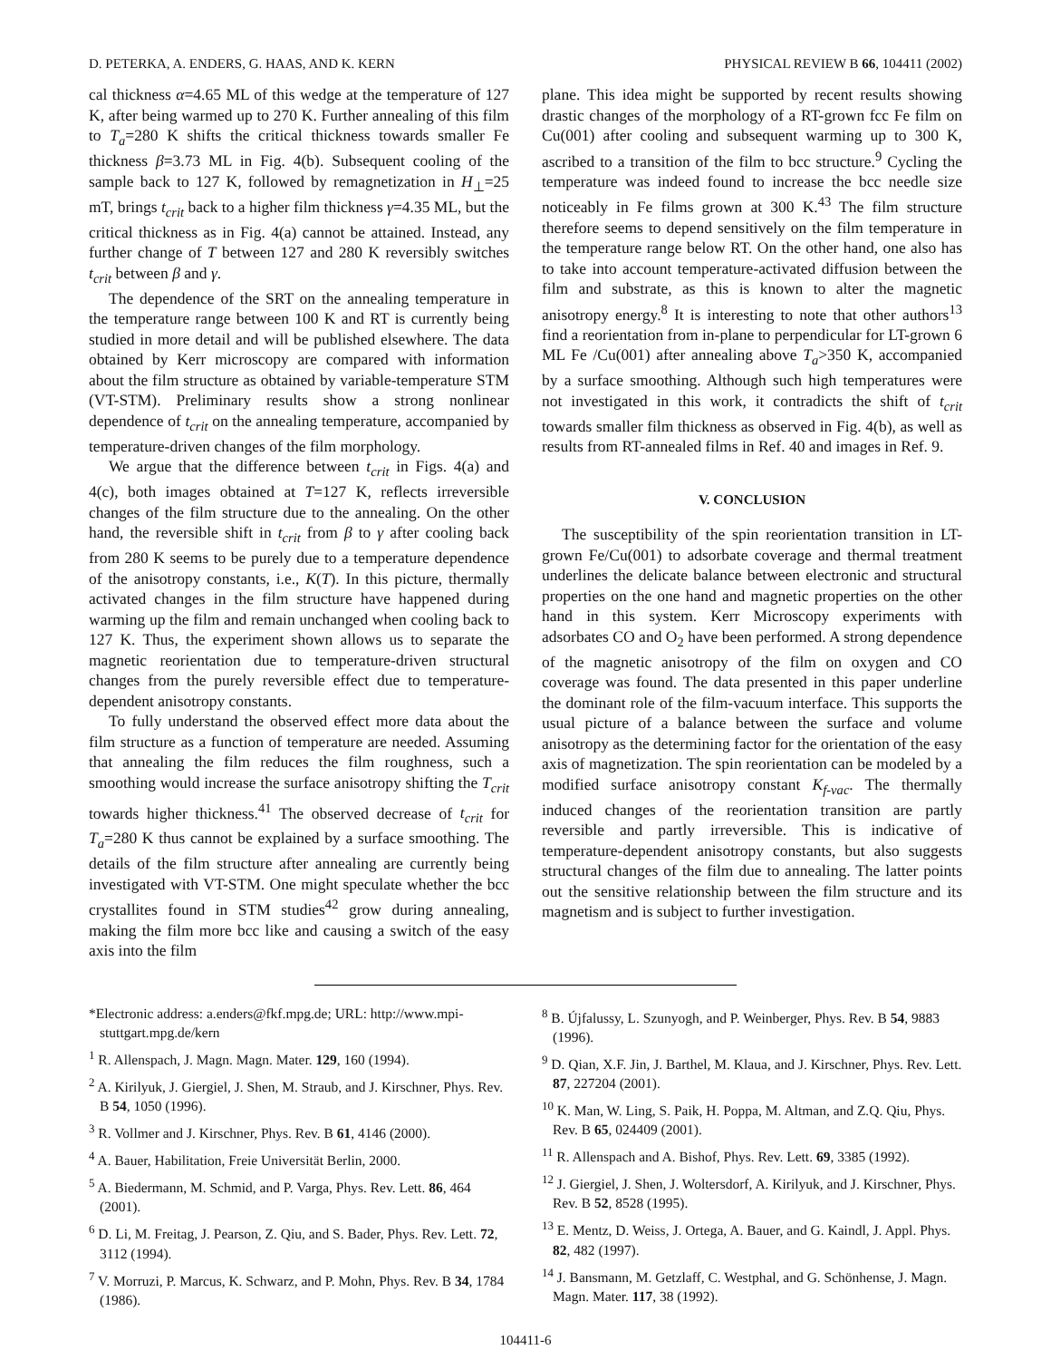D. PETERKA, A. ENDERS, G. HAAS, AND K. KERN PHYSICAL REVIEW B 66, 104411 (2002)
cal thickness α=4.65 ML of this wedge at the temperature of 127 K, after being warmed up to 270 K. Further annealing of this film to T<sub>a</sub>=280 K shifts the critical thickness towards smaller Fe thickness β=3.73 ML in Fig. 4(b). Subsequent cooling of the sample back to 127 K, followed by remagnetization in H<sub>⊥</sub>=25 mT, brings t<sub>crit</sub> back to a higher film thickness γ=4.35 ML, but the critical thickness as in Fig. 4(a) cannot be attained. Instead, any further change of T between 127 and 280 K reversibly switches t<sub>crit</sub> between β and γ.
The dependence of the SRT on the annealing temperature in the temperature range between 100 K and RT is currently being studied in more detail and will be published elsewhere. The data obtained by Kerr microscopy are compared with information about the film structure as obtained by variable-temperature STM (VT-STM). Preliminary results show a strong nonlinear dependence of t<sub>crit</sub> on the annealing temperature, accompanied by temperature-driven changes of the film morphology.
We argue that the difference between t<sub>crit</sub> in Figs. 4(a) and 4(c), both images obtained at T=127 K, reflects irreversible changes of the film structure due to the annealing. On the other hand, the reversible shift in t<sub>crit</sub> from β to γ after cooling back from 280 K seems to be purely due to a temperature dependence of the anisotropy constants, i.e., K(T). In this picture, thermally activated changes in the film structure have happened during warming up the film and remain unchanged when cooling back to 127 K. Thus, the experiment shown allows us to separate the magnetic reorientation due to temperature-driven structural changes from the purely reversible effect due to temperature-dependent anisotropy constants.
To fully understand the observed effect more data about the film structure as a function of temperature are needed. Assuming that annealing the film reduces the film roughness, such a smoothing would increase the surface anisotropy shifting the T<sub>crit</sub> towards higher thickness.<sup>41</sup> The observed decrease of t<sub>crit</sub> for T<sub>a</sub>=280 K thus cannot be explained by a surface smoothing. The details of the film structure after annealing are currently being investigated with VT-STM. One might speculate whether the bcc crystallites found in STM studies<sup>42</sup> grow during annealing, making the film more bcc like and causing a switch of the easy axis into the film
plane. This idea might be supported by recent results showing drastic changes of the morphology of a RT-grown fcc Fe film on Cu(001) after cooling and subsequent warming up to 300 K, ascribed to a transition of the film to bcc structure.<sup>9</sup> Cycling the temperature was indeed found to increase the bcc needle size noticeably in Fe films grown at 300 K.<sup>43</sup> The film structure therefore seems to depend sensitively on the film temperature in the temperature range below RT. On the other hand, one also has to take into account temperature-activated diffusion between the film and substrate, as this is known to alter the magnetic anisotropy energy.<sup>8</sup> It is interesting to note that other authors<sup>13</sup> find a reorientation from in-plane to perpendicular for LT-grown 6 ML Fe /Cu(001) after annealing above T<sub>a</sub>>350 K, accompanied by a surface smoothing. Although such high temperatures were not investigated in this work, it contradicts the shift of t<sub>crit</sub> towards smaller film thickness as observed in Fig. 4(b), as well as results from RT-annealed films in Ref. 40 and images in Ref. 9.
V. CONCLUSION
The susceptibility of the spin reorientation transition in LT-grown Fe/Cu(001) to adsorbate coverage and thermal treatment underlines the delicate balance between electronic and structural properties on the one hand and magnetic properties on the other hand in this system. Kerr Microscopy experiments with adsorbates CO and O<sub>2</sub> have been performed. A strong dependence of the magnetic anisotropy of the film on oxygen and CO coverage was found. The data presented in this paper underline the dominant role of the film-vacuum interface. This supports the usual picture of a balance between the surface and volume anisotropy as the determining factor for the orientation of the easy axis of magnetization. The spin reorientation can be modeled by a modified surface anisotropy constant K<sub>f-vac</sub>. The thermally induced changes of the reorientation transition are partly reversible and partly irreversible. This is indicative of temperature-dependent anisotropy constants, but also suggests structural changes of the film due to annealing. The latter points out the sensitive relationship between the film structure and its magnetism and is subject to further investigation.
*Electronic address: a.enders@fkf.mpg.de; URL: http://www.mpi-stuttgart.mpg.de/kern
<sup>1</sup> R. Allenspach, J. Magn. Magn. Mater. 129, 160 (1994).
<sup>2</sup> A. Kirilyuk, J. Giergiel, J. Shen, M. Straub, and J. Kirschner, Phys. Rev. B 54, 1050 (1996).
<sup>3</sup> R. Vollmer and J. Kirschner, Phys. Rev. B 61, 4146 (2000).
<sup>4</sup> A. Bauer, Habilitation, Freie Universität Berlin, 2000.
<sup>5</sup> A. Biedermann, M. Schmid, and P. Varga, Phys. Rev. Lett. 86, 464 (2001).
<sup>6</sup> D. Li, M. Freitag, J. Pearson, Z. Qiu, and S. Bader, Phys. Rev. Lett. 72, 3112 (1994).
<sup>7</sup> V. Morruzi, P. Marcus, K. Schwarz, and P. Mohn, Phys. Rev. B 34, 1784 (1986).
<sup>8</sup> B. Újfalussy, L. Szunyogh, and P. Weinberger, Phys. Rev. B 54, 9883 (1996).
<sup>9</sup> D. Qian, X.F. Jin, J. Barthel, M. Klaua, and J. Kirschner, Phys. Rev. Lett. 87, 227204 (2001).
<sup>10</sup> K. Man, W. Ling, S. Paik, H. Poppa, M. Altman, and Z.Q. Qiu, Phys. Rev. B 65, 024409 (2001).
<sup>11</sup> R. Allenspach and A. Bishof, Phys. Rev. Lett. 69, 3385 (1992).
<sup>12</sup> J. Giergiel, J. Shen, J. Woltersdorf, A. Kirilyuk, and J. Kirschner, Phys. Rev. B 52, 8528 (1995).
<sup>13</sup> E. Mentz, D. Weiss, J. Ortega, A. Bauer, and G. Kaindl, J. Appl. Phys. 82, 482 (1997).
<sup>14</sup> J. Bansmann, M. Getzlaff, C. Westphal, and G. Schönhense, J. Magn. Magn. Mater. 117, 38 (1992).
104411-6